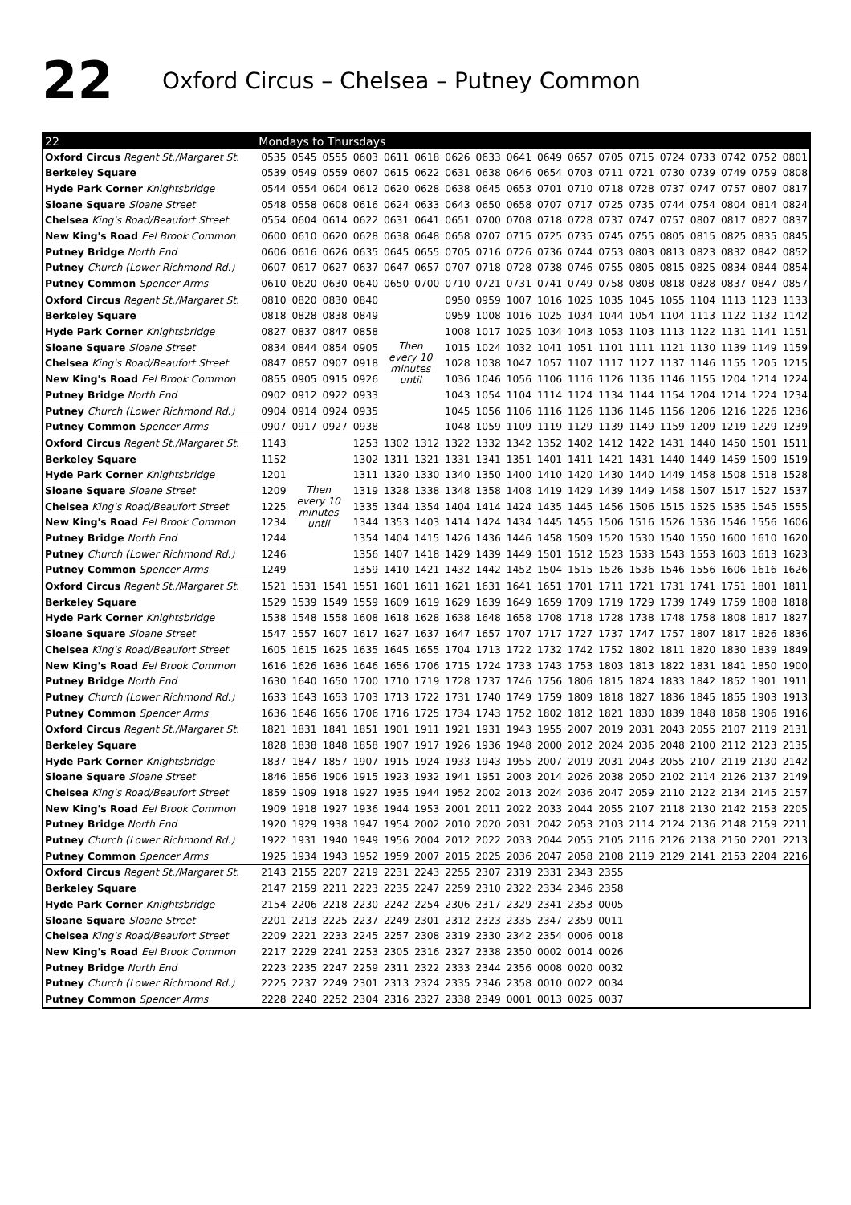22
Oxford Circus – Chelsea – Putney Common
| 22 | Mondays to Thursdays | | | | | | | | | | | | | | | | | |
| --- | --- | --- | --- | --- | --- | --- | --- | --- | --- | --- | --- | --- | --- | --- | --- | --- | --- | --- |
| Oxford Circus Regent St./Margaret St. | 0535 | 0545 | 0555 | 0603 | 0611 | 0618 | 0626 | 0633 | 0641 | 0649 | 0657 | 0705 | 0715 | 0724 | 0733 | 0742 | 0752 | 0801 |
| Berkeley Square | 0539 | 0549 | 0559 | 0607 | 0615 | 0622 | 0631 | 0638 | 0646 | 0654 | 0703 | 0711 | 0721 | 0730 | 0739 | 0749 | 0759 | 0808 |
| Hyde Park Corner Knightsbridge | 0544 | 0554 | 0604 | 0612 | 0620 | 0628 | 0638 | 0645 | 0653 | 0701 | 0710 | 0718 | 0728 | 0737 | 0747 | 0757 | 0807 | 0817 |
| Sloane Square Sloane Street | 0548 | 0558 | 0608 | 0616 | 0624 | 0633 | 0643 | 0650 | 0658 | 0707 | 0717 | 0725 | 0735 | 0744 | 0754 | 0804 | 0814 | 0824 |
| Chelsea King's Road/Beaufort Street | 0554 | 0604 | 0614 | 0622 | 0631 | 0641 | 0651 | 0700 | 0708 | 0718 | 0728 | 0737 | 0747 | 0757 | 0807 | 0817 | 0827 | 0837 |
| New King's Road Eel Brook Common | 0600 | 0610 | 0620 | 0628 | 0638 | 0648 | 0658 | 0707 | 0715 | 0725 | 0735 | 0745 | 0755 | 0805 | 0815 | 0825 | 0835 | 0845 |
| Putney Bridge North End | 0606 | 0616 | 0626 | 0635 | 0645 | 0655 | 0705 | 0716 | 0726 | 0736 | 0744 | 0753 | 0803 | 0813 | 0823 | 0832 | 0842 | 0852 |
| Putney Church (Lower Richmond Rd.) | 0607 | 0617 | 0627 | 0637 | 0647 | 0657 | 0707 | 0718 | 0728 | 0738 | 0746 | 0755 | 0805 | 0815 | 0825 | 0834 | 0844 | 0854 |
| Putney Common Spencer Arms | 0610 | 0620 | 0630 | 0640 | 0650 | 0700 | 0710 | 0721 | 0731 | 0741 | 0749 | 0758 | 0808 | 0818 | 0828 | 0837 | 0847 | 0857 |
| Oxford Circus Regent St./Margaret St. | 0810 | 0820 | 0830 | 0840 | Then every 10 minutes until | | 0950 | 0959 | 1007 | 1016 | 1025 | 1035 | 1045 | 1055 | 1104 | 1113 | 1123 | 1133 |
| Berkeley Square | 0818 | 0828 | 0838 | 0849 | | | 0959 | 1008 | 1016 | 1025 | 1034 | 1044 | 1054 | 1104 | 1113 | 1122 | 1132 | 1142 |
| Hyde Park Corner Knightsbridge | 0827 | 0837 | 0847 | 0858 | | | 1008 | 1017 | 1025 | 1034 | 1043 | 1053 | 1103 | 1113 | 1122 | 1131 | 1141 | 1151 |
| Sloane Square Sloane Street | 0834 | 0844 | 0854 | 0905 | | | 1015 | 1024 | 1032 | 1041 | 1051 | 1101 | 1111 | 1121 | 1130 | 1139 | 1149 | 1159 |
| Chelsea King's Road/Beaufort Street | 0847 | 0857 | 0907 | 0918 | | | 1028 | 1038 | 1047 | 1057 | 1107 | 1117 | 1127 | 1137 | 1146 | 1155 | 1205 | 1215 |
| New King's Road Eel Brook Common | 0855 | 0905 | 0915 | 0926 | | | 1036 | 1046 | 1056 | 1106 | 1116 | 1126 | 1136 | 1146 | 1155 | 1204 | 1214 | 1224 |
| Putney Bridge North End | 0902 | 0912 | 0922 | 0933 | | | 1043 | 1054 | 1104 | 1114 | 1124 | 1134 | 1144 | 1154 | 1204 | 1214 | 1224 | 1234 |
| Putney Church (Lower Richmond Rd.) | 0904 | 0914 | 0924 | 0935 | | | 1045 | 1056 | 1106 | 1116 | 1126 | 1136 | 1146 | 1156 | 1206 | 1216 | 1226 | 1236 |
| Putney Common Spencer Arms | 0907 | 0917 | 0927 | 0938 | | | 1048 | 1059 | 1109 | 1119 | 1129 | 1139 | 1149 | 1159 | 1209 | 1219 | 1229 | 1239 |
| Oxford Circus Regent St./Margaret St. | 1143 | Then every 10 minutes until | | 1253 | 1302 | 1312 | 1322 | 1332 | 1342 | 1352 | 1402 | 1412 | 1422 | 1431 | 1440 | 1450 | 1501 | 1511 |
| Berkeley Square | 1152 | | | 1302 | 1311 | 1321 | 1331 | 1341 | 1351 | 1401 | 1411 | 1421 | 1431 | 1440 | 1449 | 1459 | 1509 | 1519 |
| Hyde Park Corner Knightsbridge | 1201 | | | 1311 | 1320 | 1330 | 1340 | 1350 | 1400 | 1410 | 1420 | 1430 | 1440 | 1449 | 1458 | 1508 | 1518 | 1528 |
| Sloane Square Sloane Street | 1209 | | | 1319 | 1328 | 1338 | 1348 | 1358 | 1408 | 1419 | 1429 | 1439 | 1449 | 1458 | 1507 | 1517 | 1527 | 1537 |
| Chelsea King's Road/Beaufort Street | 1225 | | | 1335 | 1344 | 1354 | 1404 | 1414 | 1424 | 1435 | 1445 | 1456 | 1506 | 1515 | 1525 | 1535 | 1545 | 1555 |
| New King's Road Eel Brook Common | 1234 | | | 1344 | 1353 | 1403 | 1414 | 1424 | 1434 | 1445 | 1455 | 1506 | 1516 | 1526 | 1536 | 1546 | 1556 | 1606 |
| Putney Bridge North End | 1244 | | | 1354 | 1404 | 1415 | 1426 | 1436 | 1446 | 1458 | 1509 | 1520 | 1530 | 1540 | 1550 | 1600 | 1610 | 1620 |
| Putney Church (Lower Richmond Rd.) | 1246 | | | 1356 | 1407 | 1418 | 1429 | 1439 | 1449 | 1501 | 1512 | 1523 | 1533 | 1543 | 1553 | 1603 | 1613 | 1623 |
| Putney Common Spencer Arms | 1249 | | | 1359 | 1410 | 1421 | 1432 | 1442 | 1452 | 1504 | 1515 | 1526 | 1536 | 1546 | 1556 | 1606 | 1616 | 1626 |
| Oxford Circus Regent St./Margaret St. | 1521 | 1531 | 1541 | 1551 | 1601 | 1611 | 1621 | 1631 | 1641 | 1651 | 1701 | 1711 | 1721 | 1731 | 1741 | 1751 | 1801 | 1811 |
| Berkeley Square | 1529 | 1539 | 1549 | 1559 | 1609 | 1619 | 1629 | 1639 | 1649 | 1659 | 1709 | 1719 | 1729 | 1739 | 1749 | 1759 | 1808 | 1818 |
| Hyde Park Corner Knightsbridge | 1538 | 1548 | 1558 | 1608 | 1618 | 1628 | 1638 | 1648 | 1658 | 1708 | 1718 | 1728 | 1738 | 1748 | 1758 | 1808 | 1817 | 1827 |
| Sloane Square Sloane Street | 1547 | 1557 | 1607 | 1617 | 1627 | 1637 | 1647 | 1657 | 1707 | 1717 | 1727 | 1737 | 1747 | 1757 | 1807 | 1817 | 1826 | 1836 |
| Chelsea King's Road/Beaufort Street | 1605 | 1615 | 1625 | 1635 | 1645 | 1655 | 1704 | 1713 | 1722 | 1732 | 1742 | 1752 | 1802 | 1811 | 1820 | 1830 | 1839 | 1849 |
| New King's Road Eel Brook Common | 1616 | 1626 | 1636 | 1646 | 1656 | 1706 | 1715 | 1724 | 1733 | 1743 | 1753 | 1803 | 1813 | 1822 | 1831 | 1841 | 1850 | 1900 |
| Putney Bridge North End | 1630 | 1640 | 1650 | 1700 | 1710 | 1719 | 1728 | 1737 | 1746 | 1756 | 1806 | 1815 | 1824 | 1833 | 1842 | 1852 | 1901 | 1911 |
| Putney Church (Lower Richmond Rd.) | 1633 | 1643 | 1653 | 1703 | 1713 | 1722 | 1731 | 1740 | 1749 | 1759 | 1809 | 1818 | 1827 | 1836 | 1845 | 1855 | 1903 | 1913 |
| Putney Common Spencer Arms | 1636 | 1646 | 1656 | 1706 | 1716 | 1725 | 1734 | 1743 | 1752 | 1802 | 1812 | 1821 | 1830 | 1839 | 1848 | 1858 | 1906 | 1916 |
| Oxford Circus Regent St./Margaret St. | 1821 | 1831 | 1841 | 1851 | 1901 | 1911 | 1921 | 1931 | 1943 | 1955 | 2007 | 2019 | 2031 | 2043 | 2055 | 2107 | 2119 | 2131 |
| Berkeley Square | 1828 | 1838 | 1848 | 1858 | 1907 | 1917 | 1926 | 1936 | 1948 | 2000 | 2012 | 2024 | 2036 | 2048 | 2100 | 2112 | 2123 | 2135 |
| Hyde Park Corner Knightsbridge | 1837 | 1847 | 1857 | 1907 | 1915 | 1924 | 1933 | 1943 | 1955 | 2007 | 2019 | 2031 | 2043 | 2055 | 2107 | 2119 | 2130 | 2142 |
| Sloane Square Sloane Street | 1846 | 1856 | 1906 | 1915 | 1923 | 1932 | 1941 | 1951 | 2003 | 2014 | 2026 | 2038 | 2050 | 2102 | 2114 | 2126 | 2137 | 2149 |
| Chelsea King's Road/Beaufort Street | 1859 | 1909 | 1918 | 1927 | 1935 | 1944 | 1952 | 2002 | 2013 | 2024 | 2036 | 2047 | 2059 | 2110 | 2122 | 2134 | 2145 | 2157 |
| New King's Road Eel Brook Common | 1909 | 1918 | 1927 | 1936 | 1944 | 1953 | 2001 | 2011 | 2022 | 2033 | 2044 | 2055 | 2107 | 2118 | 2130 | 2142 | 2153 | 2205 |
| Putney Bridge North End | 1920 | 1929 | 1938 | 1947 | 1954 | 2002 | 2010 | 2020 | 2031 | 2042 | 2053 | 2103 | 2114 | 2124 | 2136 | 2148 | 2159 | 2211 |
| Putney Church (Lower Richmond Rd.) | 1922 | 1931 | 1940 | 1949 | 1956 | 2004 | 2012 | 2022 | 2033 | 2044 | 2055 | 2105 | 2116 | 2126 | 2138 | 2150 | 2201 | 2213 |
| Putney Common Spencer Arms | 1925 | 1934 | 1943 | 1952 | 1959 | 2007 | 2015 | 2025 | 2036 | 2047 | 2058 | 2108 | 2119 | 2129 | 2141 | 2153 | 2204 | 2216 |
| Oxford Circus Regent St./Margaret St. | 2143 | 2155 | 2207 | 2219 | 2231 | 2243 | 2255 | 2307 | 2319 | 2331 | 2343 | 2355 | | | | | | |
| Berkeley Square | 2147 | 2159 | 2211 | 2223 | 2235 | 2247 | 2259 | 2310 | 2322 | 2334 | 2346 | 2358 | | | | | | |
| Hyde Park Corner Knightsbridge | 2154 | 2206 | 2218 | 2230 | 2242 | 2254 | 2306 | 2317 | 2329 | 2341 | 2353 | 0005 | | | | | | |
| Sloane Square Sloane Street | 2201 | 2213 | 2225 | 2237 | 2249 | 2301 | 2312 | 2323 | 2335 | 2347 | 2359 | 0011 | | | | | | |
| Chelsea King's Road/Beaufort Street | 2209 | 2221 | 2233 | 2245 | 2257 | 2308 | 2319 | 2330 | 2342 | 2354 | 0006 | 0018 | | | | | | |
| New King's Road Eel Brook Common | 2217 | 2229 | 2241 | 2253 | 2305 | 2316 | 2327 | 2338 | 2350 | 0002 | 0014 | 0026 | | | | | | |
| Putney Bridge North End | 2223 | 2235 | 2247 | 2259 | 2311 | 2322 | 2333 | 2344 | 2356 | 0008 | 0020 | 0032 | | | | | | |
| Putney Church (Lower Richmond Rd.) | 2225 | 2237 | 2249 | 2301 | 2313 | 2324 | 2335 | 2346 | 2358 | 0010 | 0022 | 0034 | | | | | | |
| Putney Common Spencer Arms | 2228 | 2240 | 2252 | 2304 | 2316 | 2327 | 2338 | 2349 | 0001 | 0013 | 0025 | 0037 | | | | | | |